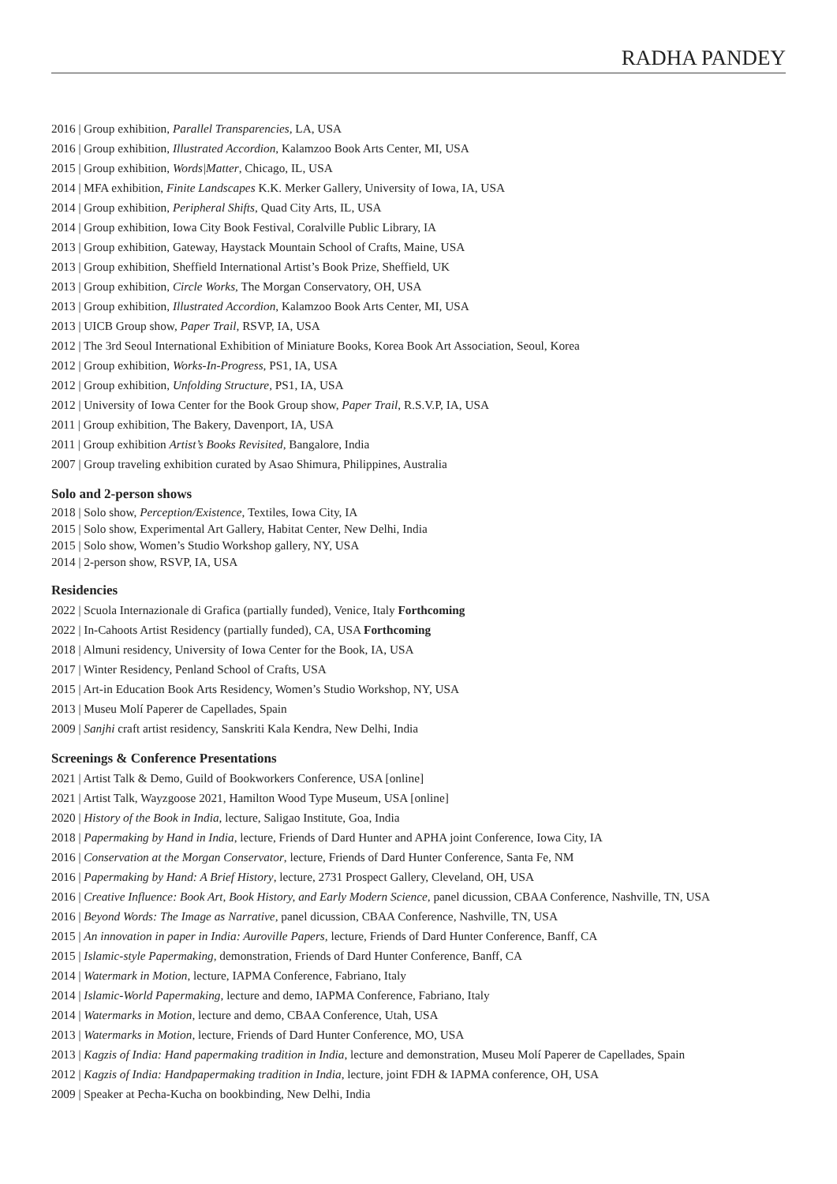RADHA PANDEY
2016 | Group exhibition, Parallel Transparencies, LA, USA
2016 | Group exhibition, Illustrated Accordion, Kalamzoo Book Arts Center, MI, USA
2015 | Group exhibition, Words|Matter, Chicago, IL, USA
2014 | MFA exhibition, Finite Landscapes K.K. Merker Gallery, University of Iowa, IA, USA
2014 | Group exhibition, Peripheral Shifts, Quad City Arts, IL, USA
2014 | Group exhibition, Iowa City Book Festival, Coralville Public Library, IA
2013 | Group exhibition, Gateway, Haystack Mountain School of Crafts, Maine, USA
2013 | Group exhibition, Sheffield International Artist’s Book Prize, Sheffield, UK
2013 | Group exhibition, Circle Works, The Morgan Conservatory, OH, USA
2013 | Group exhibition, Illustrated Accordion, Kalamzoo Book Arts Center, MI, USA
2013 | UICB Group show, Paper Trail, RSVP, IA, USA
2012 | The 3rd Seoul International Exhibition of Miniature Books, Korea Book Art Association, Seoul, Korea
2012 | Group exhibition, Works-In-Progress, PS1, IA, USA
2012 | Group exhibition, Unfolding Structure, PS1, IA, USA
2012 | University of Iowa Center for the Book Group show, Paper Trail, R.S.V.P, IA, USA
2011 | Group exhibition, The Bakery, Davenport, IA, USA
2011 | Group exhibition Artist’s Books Revisited, Bangalore, India
2007 | Group traveling exhibition curated by Asao Shimura, Philippines, Australia
Solo and 2-person shows
2018 | Solo show, Perception/Existence, Textiles, Iowa City, IA
2015 | Solo show, Experimental Art Gallery, Habitat Center, New Delhi, India
2015 | Solo show, Women’s Studio Workshop gallery, NY, USA
2014 | 2-person show, RSVP, IA, USA
Residencies
2022 | Scuola Internazionale di Grafica (partially funded), Venice, Italy Forthcoming
2022 | In-Cahoots Artist Residency (partially funded), CA, USA Forthcoming
2018 | Almuni residency, University of Iowa Center for the Book, IA, USA
2017 | Winter Residency, Penland School of Crafts, USA
2015 | Art-in Education Book Arts Residency, Women’s Studio Workshop, NY, USA
2013 | Museu Molí Paperer de Capellades, Spain
2009 | Sanjhi craft artist residency, Sanskriti Kala Kendra, New Delhi, India
Screenings & Conference Presentations
2021 | Artist Talk & Demo, Guild of Bookworkers Conference, USA [online]
2021 | Artist Talk, Wayzgoose 2021, Hamilton Wood Type Museum, USA [online]
2020 | History of the Book in India, lecture, Saligao Institute, Goa, India
2018 | Papermaking by Hand in India, lecture, Friends of Dard Hunter and APHA joint Conference, Iowa City, IA
2016 | Conservation at the Morgan Conservator, lecture, Friends of Dard Hunter Conference, Santa Fe, NM
2016 | Papermaking by Hand: A Brief History, lecture, 2731 Prospect Gallery, Cleveland, OH, USA
2016 | Creative Influence: Book Art, Book History, and Early Modern Science, panel dicussion, CBAA Conference, Nashville, TN, USA
2016 | Beyond Words: The Image as Narrative, panel dicussion, CBAA Conference, Nashville, TN, USA
2015 | An innovation in paper in India: Auroville Papers, lecture, Friends of Dard Hunter Conference, Banff, CA
2015 | Islamic-style Papermaking, demonstration, Friends of Dard Hunter Conference, Banff, CA
2014 | Watermark in Motion, lecture, IAPMA Conference, Fabriano, Italy
2014 | Islamic-World Papermaking, lecture and demo, IAPMA Conference, Fabriano, Italy
2014 | Watermarks in Motion, lecture and demo, CBAA Conference, Utah, USA
2013 | Watermarks in Motion, lecture, Friends of Dard Hunter Conference, MO, USA
2013 | Kagzis of India: Hand papermaking tradition in India, lecture and demonstration, Museu Molí Paperer de Capellades, Spain
2012 | Kagzis of India: Handpapermaking tradition in India, lecture, joint FDH & IAPMA conference, OH, USA
2009 | Speaker at Pecha-Kucha on bookbinding, New Delhi, India